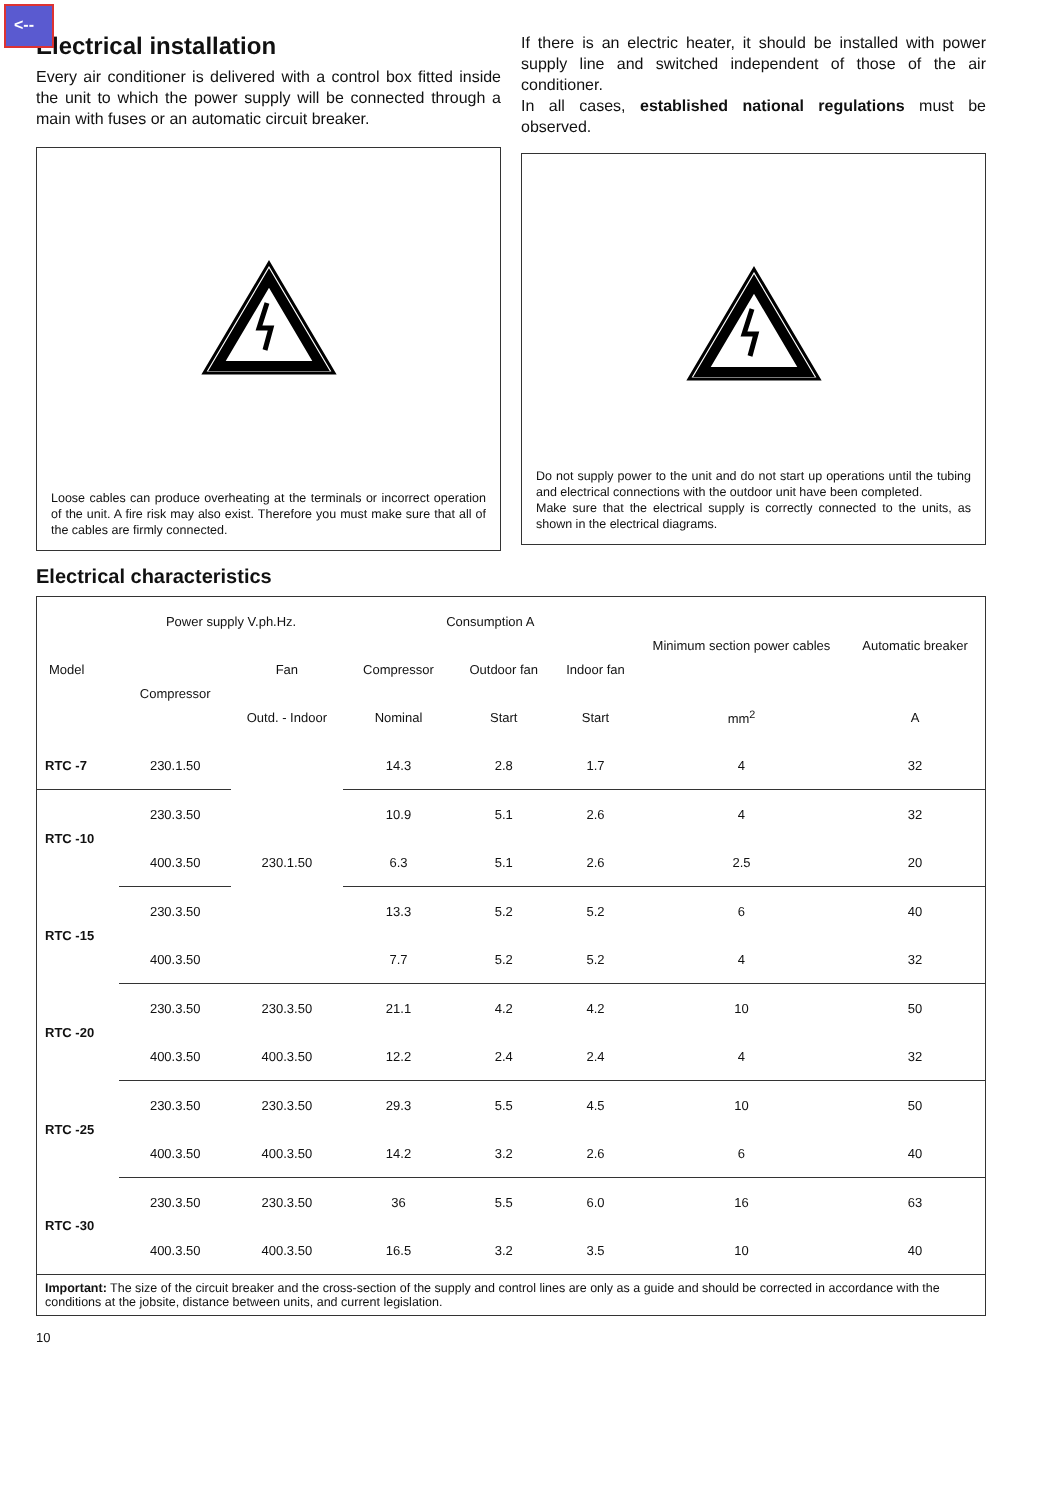<--
Electrical installation
Every air conditioner is delivered with a control box fitted inside the unit to which the power supply will be connected through a main with fuses or an automatic circuit breaker.
Loose cables can produce overheating at the terminals or incorrect operation of the unit. A fire risk may also exist. Therefore you must make sure that all of the cables are firmly connected.
If there is an electric heater, it should be installed with power supply line and switched independent of those of the air conditioner.
In all cases, established national regulations must be observed.
Do not supply power to the unit and do not start up operations until the tubing and electrical connections with the outdoor unit have been completed.
Make sure that the electrical supply is correctly connected to the units, as shown in the electrical diagrams.
Electrical characteristics
| Model | Power supply V.ph.Hz. | | Consumption A | | | Minimum section power cables | Automatic breaker |
| --- | --- | --- | --- | --- | --- | --- | --- |
| | Compressor | Fan | Compressor | Outdoor fan | Indoor fan | | |
| | | Outd. - Indoor | Nominal | Start | Start | mm<sup>2</sup> | A |
| RTC -7 | 230.1.50 | 230.1.50 | 14.3 | 2.8 | 1.7 | 4 | 32 |
| RTC -10 | 230.3.50 | | 10.9 | 5.1 | 2.6 | 4 | 32 |
| | 400.3.50 | | 6.3 | 5.1 | 2.6 | 2.5 | 20 |
| RTC -15 | 230.3.50 | | 13.3 | 5.2 | 5.2 | 6 | 40 |
| | 400.3.50 | | 7.7 | 5.2 | 5.2 | 4 | 32 |
| RTC -20 | 230.3.50 | 230.3.50 | 21.1 | 4.2 | 4.2 | 10 | 50 |
| | 400.3.50 | 400.3.50 | 12.2 | 2.4 | 2.4 | 4 | 32 |
| RTC -25 | 230.3.50 | 230.3.50 | 29.3 | 5.5 | 4.5 | 10 | 50 |
| | 400.3.50 | 400.3.50 | 14.2 | 3.2 | 2.6 | 6 | 40 |
| RTC -30 | 230.3.50 | 230.3.50 | 36 | 5.5 | 6.0 | 16 | 63 |
| | 400.3.50 | 400.3.50 | 16.5 | 3.2 | 3.5 | 10 | 40 |
| Important: The size of the circuit breaker and the cross-section of the supply and control lines are only as a guide and should be corrected in accordance with the conditions at the jobsite, distance between units, and current legislation. | | | | | | | |
10